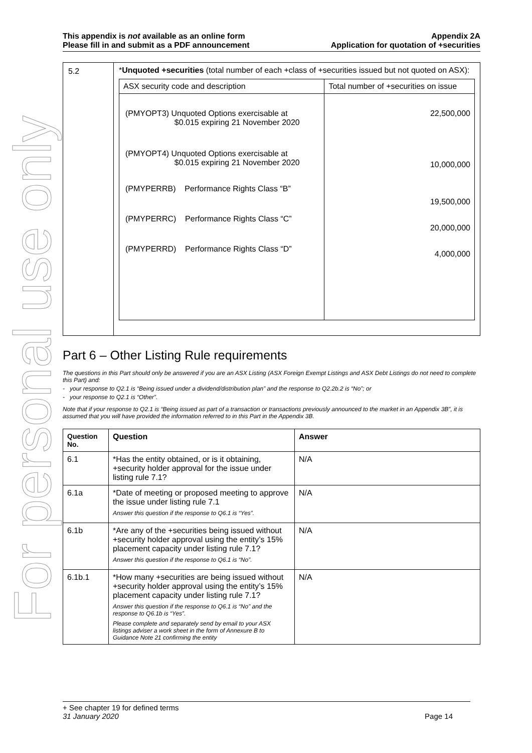For personal use only
This appendix is not available as an online form
Please fill in and submit as a PDF announcement
Appendix 2A
Application for quotation of +securities
| 5.2 | * Unquoted +securities (total number of each +class of +securities issued but not quoted on ASX): / ASX security code and description / Total number of +securities on issue / / --- / --- / / (PMYOPT3) Unquoted Options exercisable at $0.015 expiring 21 November 2020 (PMYOPT4) Unquoted Options exercisable at $0.015 expiring 21 November 2020 (PMYPERRB) Performance Rights Class “B” (PMYPERRC) Performance Rights Class “C” (PMYPERRD) Performance Rights Class “D” / 22,500,000 10,000,000 19,500,000 20,000,000 4,000,000 / |
Part 6 – Other Listing Rule requirements
The questions in this Part should only be answered if you are an ASX Listing (ASX Foreign Exempt Listings and ASX Debt Listings do not need to complete this Part) and:
- your response to Q2.1 is “Being issued under a dividend/distribution plan” and the response to Q2.2b.2 is “No”; or
- your response to Q2.1 is “Other”.
Note that if your response to Q2.1 is “Being issued as part of a transaction or transactions previously announced to the market in an Appendix 3B”, it is assumed that you will have provided the information referred to in this Part in the Appendix 3B.
| Question No. | Question | Answer |
| --- | --- | --- |
| 6.1 | *Has the entity obtained, or is it obtaining, +security holder approval for the issue under listing rule 7.1? | N/A |
| 6.1a | *Date of meeting or proposed meeting to approve the issue under listing rule 7.1 Answer this question if the response to Q6.1 is “Yes”. | N/A |
| 6.1b | *Are any of the +securities being issued without +security holder approval using the entity’s 15% placement capacity under listing rule 7.1? Answer this question if the response to Q6.1 is “No”. | N/A |
| 6.1b.1 | *How many +securities are being issued without +security holder approval using the entity’s 15% placement capacity under listing rule 7.1? Answer this question if the response to Q6.1 is “No” and the response to Q6.1b is “Yes”. Please complete and separately send by email to your ASX listings adviser a work sheet in the form of Annexure B to Guidance Note 21 confirming the entity | N/A |
+ See chapter 19 for defined terms
31 January 2020 Page 14